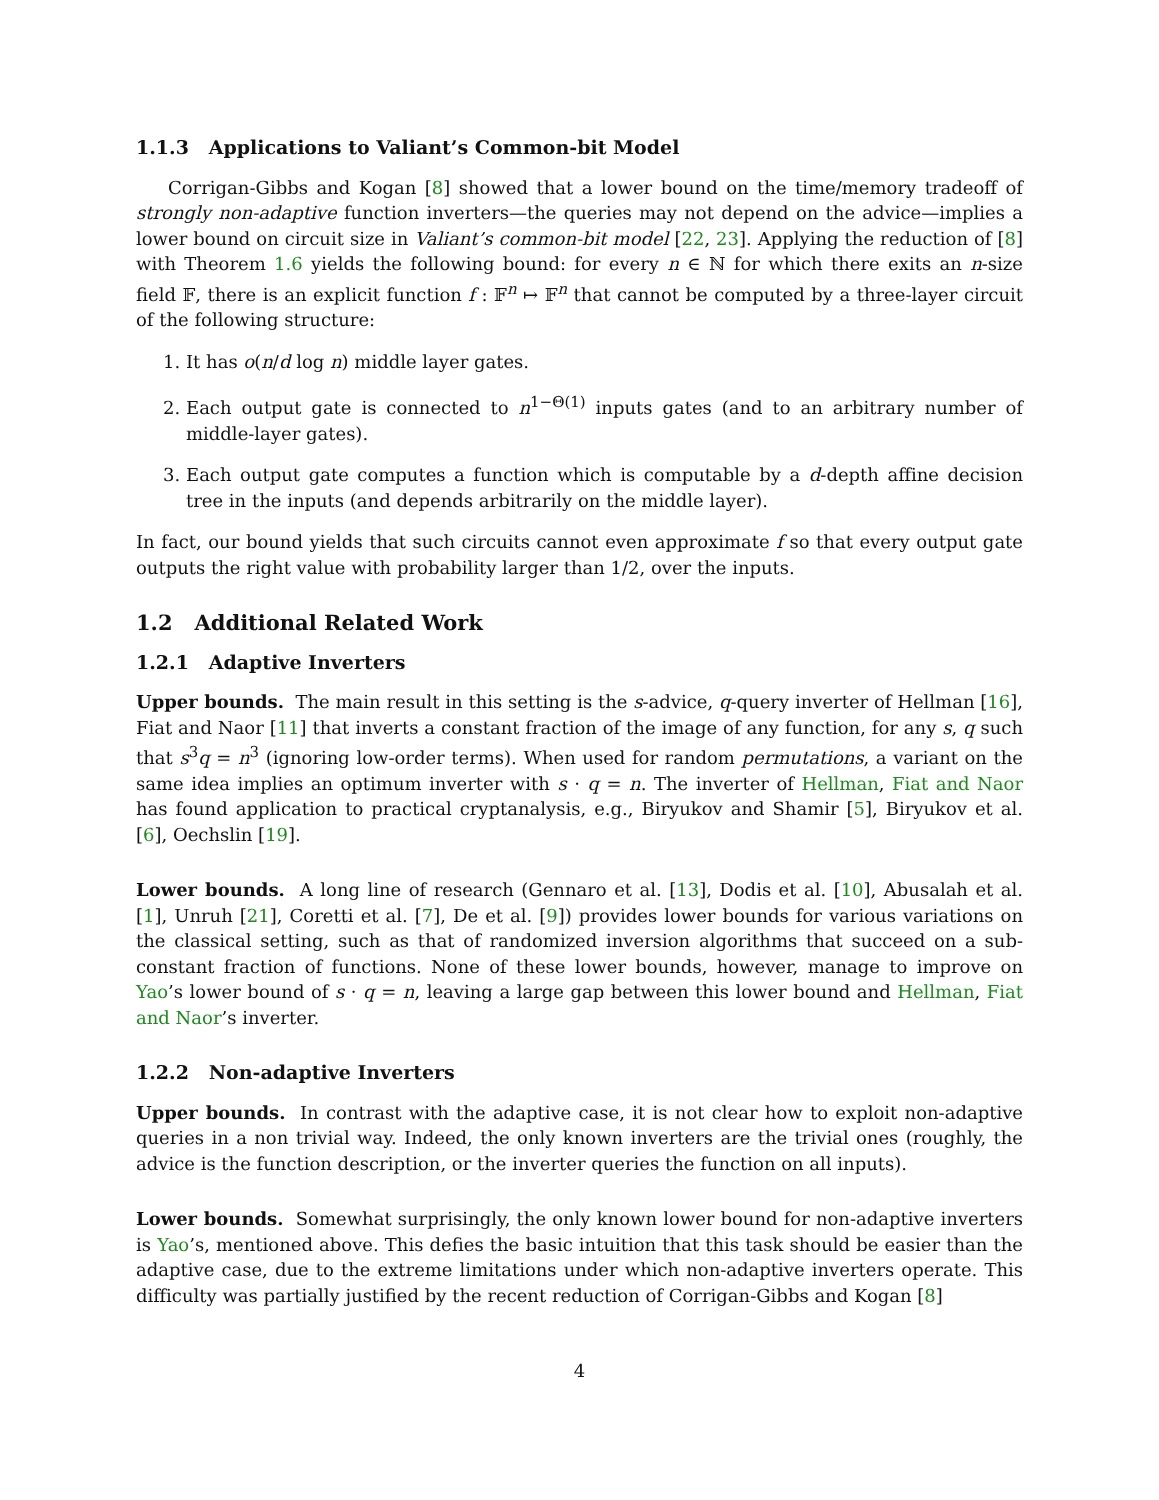1.1.3 Applications to Valiant’s Common-bit Model
Corrigan-Gibbs and Kogan [8] showed that a lower bound on the time/memory tradeoff of strongly non-adaptive function inverters—the queries may not depend on the advice—implies a lower bound on circuit size in Valiant’s common-bit model [22, 23]. Applying the reduction of [8] with Theorem 1.6 yields the following bound: for every n ∈ ℕ for which there exits an n-size field 𝔽, there is an explicit function f : 𝔽<sup>n</sup> ↦ 𝔽<sup>n</sup> that cannot be computed by a three-layer circuit of the following structure:
1. It has o(n/d log n) middle layer gates.
2. Each output gate is connected to n<sup>1−Θ(1)</sup> inputs gates (and to an arbitrary number of middle-layer gates).
3. Each output gate computes a function which is computable by a d-depth affine decision tree in the inputs (and depends arbitrarily on the middle layer).
In fact, our bound yields that such circuits cannot even approximate f so that every output gate outputs the right value with probability larger than 1/2, over the inputs.
1.2 Additional Related Work
1.2.1 Adaptive Inverters
Upper bounds. The main result in this setting is the s-advice, q-query inverter of Hellman [16], Fiat and Naor [11] that inverts a constant fraction of the image of any function, for any s, q such that s<sup>3</sup>q = n<sup>3</sup> (ignoring low-order terms). When used for random permutations, a variant on the same idea implies an optimum inverter with s · q = n. The inverter of Hellman, Fiat and Naor has found application to practical cryptanalysis, e.g., Biryukov and Shamir [5], Biryukov et al. [6], Oechslin [19].
Lower bounds. A long line of research (Gennaro et al. [13], Dodis et al. [10], Abusalah et al. [1], Unruh [21], Coretti et al. [7], De et al. [9]) provides lower bounds for various variations on the classical setting, such as that of randomized inversion algorithms that succeed on a sub-constant fraction of functions. None of these lower bounds, however, manage to improve on Yao’s lower bound of s · q = n, leaving a large gap between this lower bound and Hellman, Fiat and Naor’s inverter.
1.2.2 Non-adaptive Inverters
Upper bounds. In contrast with the adaptive case, it is not clear how to exploit non-adaptive queries in a non trivial way. Indeed, the only known inverters are the trivial ones (roughly, the advice is the function description, or the inverter queries the function on all inputs).
Lower bounds. Somewhat surprisingly, the only known lower bound for non-adaptive inverters is Yao’s, mentioned above. This defies the basic intuition that this task should be easier than the adaptive case, due to the extreme limitations under which non-adaptive inverters operate. This difficulty was partially justified by the recent reduction of Corrigan-Gibbs and Kogan [8]
4